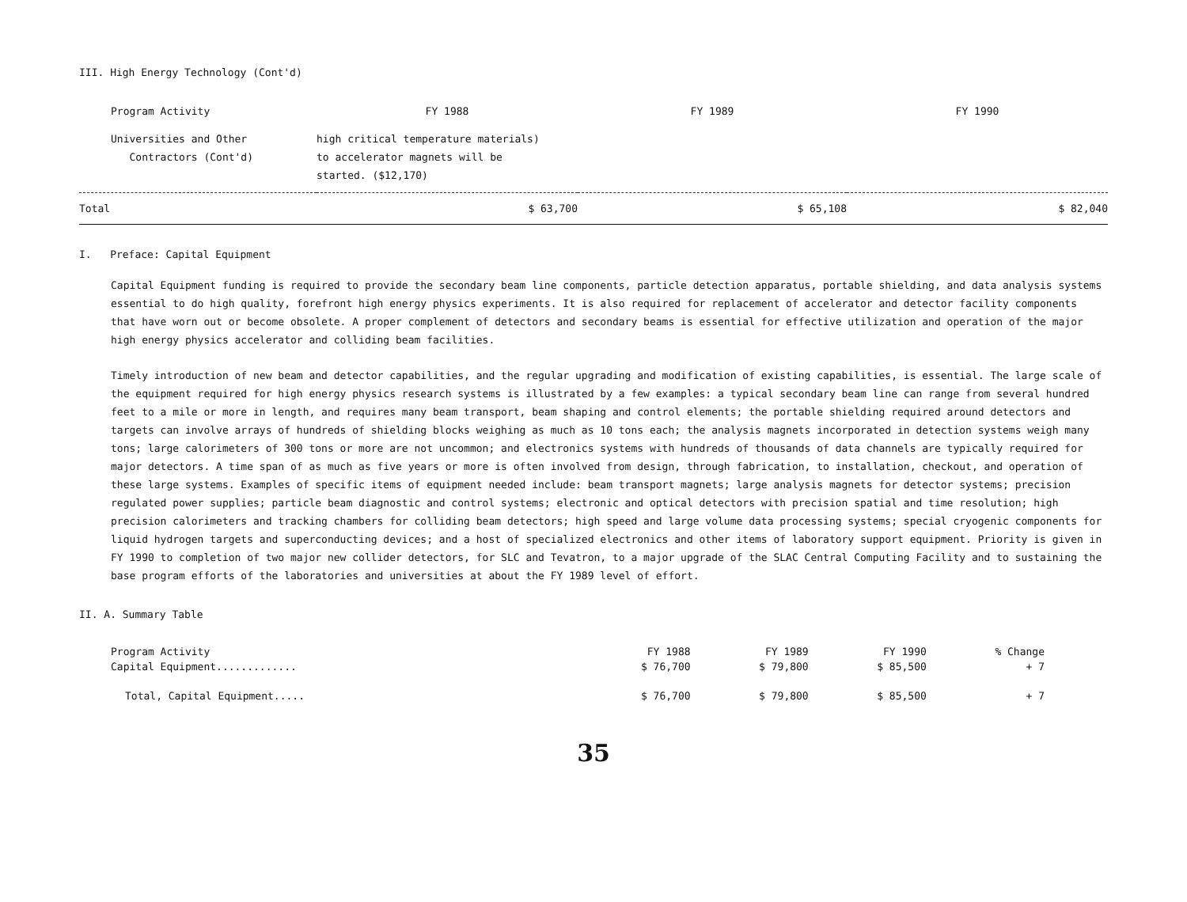III. High Energy Technology (Cont'd)
| Program Activity | FY 1988 | FY 1989 | FY 1990 |
| --- | --- | --- | --- |
| Universities and Other Contractors (Cont'd) | high critical temperature materials) to accelerator magnets will be started. ($12,170) | | |
| Total | $ 63,700 | $ 65,108 | $ 82,040 |
I. Preface: Capital Equipment
Capital Equipment funding is required to provide the secondary beam line components, particle detection apparatus, portable shielding, and data analysis systems essential to do high quality, forefront high energy physics experiments. It is also required for replacement of accelerator and detector facility components that have worn out or become obsolete. A proper complement of detectors and secondary beams is essential for effective utilization and operation of the major high energy physics accelerator and colliding beam facilities.
Timely introduction of new beam and detector capabilities, and the regular upgrading and modification of existing capabilities, is essential. The large scale of the equipment required for high energy physics research systems is illustrated by a few examples: a typical secondary beam line can range from several hundred feet to a mile or more in length, and requires many beam transport, beam shaping and control elements; the portable shielding required around detectors and targets can involve arrays of hundreds of shielding blocks weighing as much as 10 tons each; the analysis magnets incorporated in detection systems weigh many tons; large calorimeters of 300 tons or more are not uncommon; and electronics systems with hundreds of thousands of data channels are typically required for major detectors. A time span of as much as five years or more is often involved from design, through fabrication, to installation, checkout, and operation of these large systems. Examples of specific items of equipment needed include: beam transport magnets; large analysis magnets for detector systems; precision regulated power supplies; particle beam diagnostic and control systems; electronic and optical detectors with precision spatial and time resolution; high precision calorimeters and tracking chambers for colliding beam detectors; high speed and large volume data processing systems; special cryogenic components for liquid hydrogen targets and superconducting devices; and a host of specialized electronics and other items of laboratory support equipment. Priority is given in FY 1990 to completion of two major new collider detectors, for SLC and Tevatron, to a major upgrade of the SLAC Central Computing Facility and to sustaining the base program efforts of the laboratories and universities at about the FY 1989 level of effort.
II. A. Summary Table
| Program Activity | FY 1988 | FY 1989 | FY 1990 | % Change |
| --- | --- | --- | --- | --- |
| Capital Equipment............. | $ 76,700 | $ 79,800 | $ 85,500 | + 7 |
| Total, Capital Equipment..... | $ 76,700 | $ 79,800 | $ 85,500 | + 7 |
35